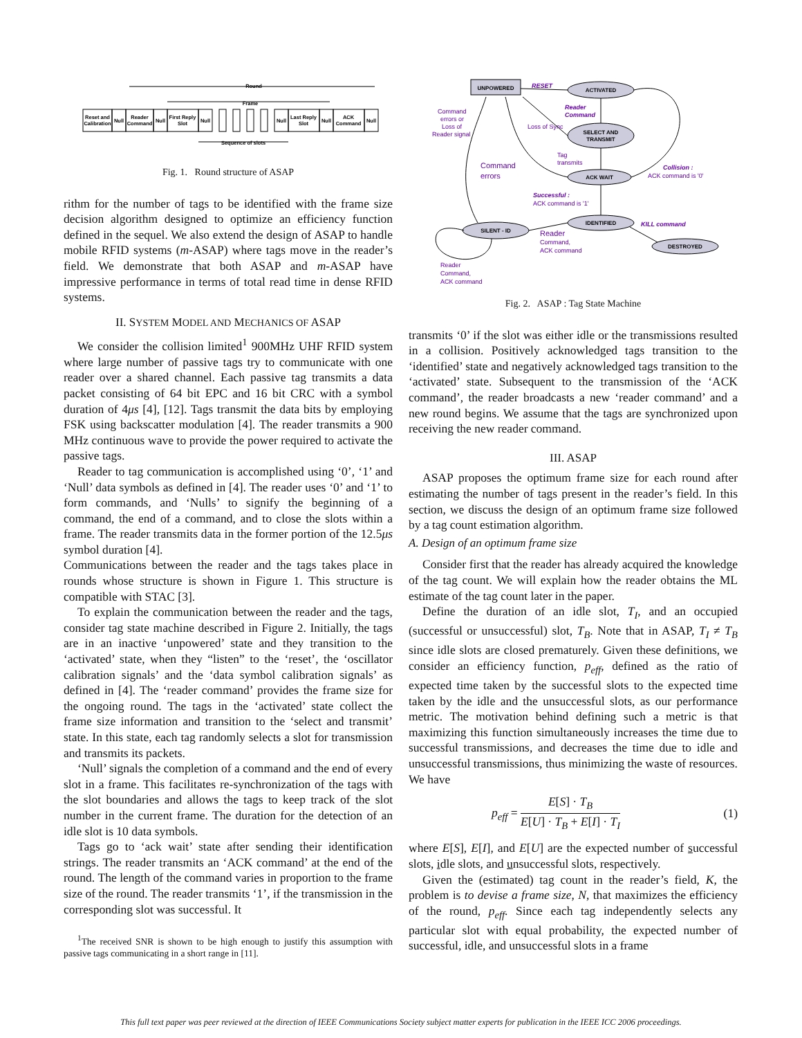Round
Frame
Reset and
Calibration
Null
Reader
Command
Null
First Reply
Slot
Null
Null
Last Reply
Slot
Null
ACK
Command
Null
Sequence of slots
Fig. 1. Round structure of ASAP
rithm for the number of tags to be identified with the frame size decision algorithm designed to optimize an efficiency function defined in the sequel. We also extend the design of ASAP to handle mobile RFID systems (m-ASAP) where tags move in the reader’s field. We demonstrate that both ASAP and m-ASAP have impressive performance in terms of total read time in dense RFID systems.
II. SYSTEM MODEL AND MECHANICS OF ASAP
We consider the collision limited<sup>1</sup> 900MHz UHF RFID system where large number of passive tags try to communicate with one reader over a shared channel. Each passive tag transmits a data packet consisting of 64 bit EPC and 16 bit CRC with a symbol duration of 4μs [4], [12]. Tags transmit the data bits by employing FSK using backscatter modulation [4]. The reader transmits a 900 MHz continuous wave to provide the power required to activate the passive tags.
Reader to tag communication is accomplished using ‘0’, ‘1’ and ‘Null’ data symbols as defined in [4]. The reader uses ‘0’ and ‘1’ to form commands, and ‘Nulls’ to signify the beginning of a command, the end of a command, and to close the slots within a frame. The reader transmits data in the former portion of the 12.5μs symbol duration [4].
Communications between the reader and the tags takes place in rounds whose structure is shown in Figure 1. This structure is compatible with STAC [3].
To explain the communication between the reader and the tags, consider tag state machine described in Figure 2. Initially, the tags are in an inactive ‘unpowered’ state and they transition to the ‘activated’ state, when they “listen” to the ‘reset’, the ‘oscillator calibration signals’ and the ‘data symbol calibration signals’ as defined in [4]. The ‘reader command’ provides the frame size for the ongoing round. The tags in the ‘activated’ state collect the frame size information and transition to the ‘select and transmit’ state. In this state, each tag randomly selects a slot for transmission and transmits its packets.
‘Null’ signals the completion of a command and the end of every slot in a frame. This facilitates re-synchronization of the tags with the slot boundaries and allows the tags to keep track of the slot number in the current frame. The duration for the detection of an idle slot is 10 data symbols.
Tags go to ‘ack wait’ state after sending their identification strings. The reader transmits an ‘ACK command’ at the end of the round. The length of the command varies in proportion to the frame size of the round. The reader transmits ‘1’, if the transmission in the corresponding slot was successful. It
<sup>1</sup> The received SNR is shown to be high enough to justify this assumption with passive tags communicating in a short range in [11].
UNPOWERED
ACTIVATED
SELECT AND
TRANSMIT
ACK WAIT
IDENTIFIED
SILENT - ID
DESTROYED
RESET
Reader
Command
Collision :
Successful :
KILL command
ACK command is '0'
ACK command is '1'
Command
errors
Command
errors or
Loss of
Reader signal
Loss of Sync
Tag
transmits
Reader
Command,
ACK command
Reader
Command,
ACK command
Fig. 2. ASAP : Tag State Machine
transmits ‘0’ if the slot was either idle or the transmissions resulted in a collision. Positively acknowledged tags transition to the ‘identified’ state and negatively acknowledged tags transition to the ‘activated’ state. Subsequent to the transmission of the ‘ACK command’, the reader broadcasts a new ‘reader command’ and a new round begins. We assume that the tags are synchronized upon receiving the new reader command.
III. ASAP
ASAP proposes the optimum frame size for each round after estimating the number of tags present in the reader’s field. In this section, we discuss the design of an optimum frame size followed by a tag count estimation algorithm.
A. Design of an optimum frame size
Consider first that the reader has already acquired the knowledge of the tag count. We will explain how the reader obtains the ML estimate of the tag count later in the paper.
Define the duration of an idle slot, T<sub>I</sub>, and an occupied (successful or unsuccessful) slot, T<sub>B</sub>. Note that in ASAP, T<sub>I</sub> ≠ T<sub>B</sub> since idle slots are closed prematurely. Given these definitions, we consider an efficiency function, p<sub>eff</sub>, defined as the ratio of expected time taken by the successful slots to the expected time taken by the idle and the unsuccessful slots, as our performance metric. The motivation behind defining such a metric is that maximizing this function simultaneously increases the time due to successful transmissions, and decreases the time due to idle and unsuccessful transmissions, thus minimizing the waste of resources. We have
p<sub>eff</sub> = E[S] · T<sub>B</sub> E[U] · T<sub>B</sub> + E[I] · T<sub>I</sub> (1)
where E[S], E[I], and E[U] are the expected number of successful slots, idle slots, and unsuccessful slots, respectively.
Given the (estimated) tag count in the reader’s field, K, the problem is to devise a frame size, N, that maximizes the efficiency of the round, p<sub>eff</sub>. Since each tag independently selects any particular slot with equal probability, the expected number of successful, idle, and unsuccessful slots in a frame
This full text paper was peer reviewed at the direction of IEEE Communications Society subject matter experts for publication in the IEEE ICC 2006 proceedings.